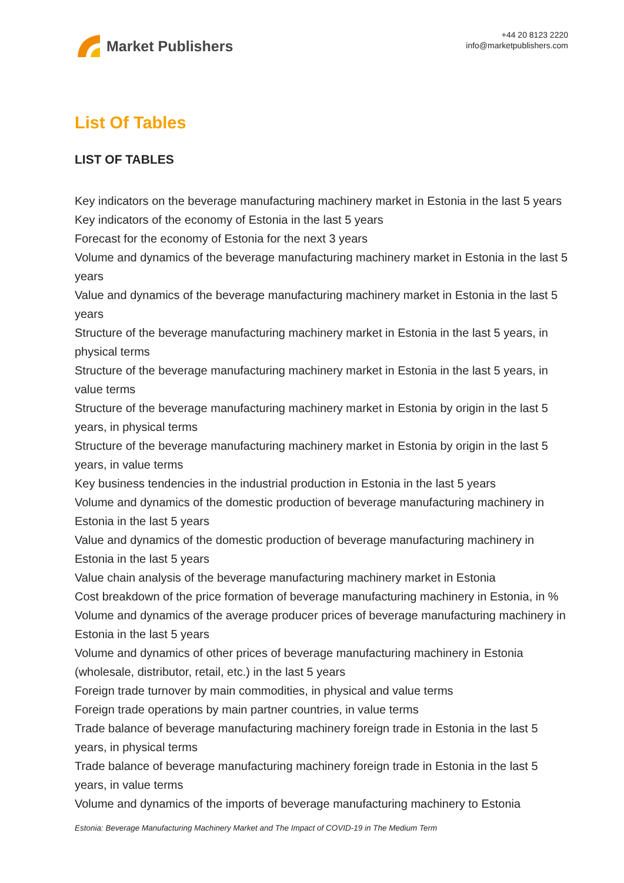Market Publishers
+44 20 8123 2220
info@marketpublishers.com
List Of Tables
LIST OF TABLES
Key indicators on the beverage manufacturing machinery market in Estonia in the last 5 years
Key indicators of the economy of Estonia in the last 5 years
Forecast for the economy of Estonia for the next 3 years
Volume and dynamics of the beverage manufacturing machinery market in Estonia in the last 5 years
Value and dynamics of the beverage manufacturing machinery market in Estonia in the last 5 years
Structure of the beverage manufacturing machinery market in Estonia in the last 5 years, in physical terms
Structure of the beverage manufacturing machinery market in Estonia in the last 5 years, in value terms
Structure of the beverage manufacturing machinery market in Estonia by origin in the last 5 years, in physical terms
Structure of the beverage manufacturing machinery market in Estonia by origin in the last 5 years, in value terms
Key business tendencies in the industrial production in Estonia in the last 5 years
Volume and dynamics of the domestic production of beverage manufacturing machinery in Estonia in the last 5 years
Value and dynamics of the domestic production of beverage manufacturing machinery in Estonia in the last 5 years
Value chain analysis of the beverage manufacturing machinery market in Estonia
Cost breakdown of the price formation of beverage manufacturing machinery in Estonia, in %
Volume and dynamics of the average producer prices of beverage manufacturing machinery in Estonia in the last 5 years
Volume and dynamics of other prices of beverage manufacturing machinery in Estonia (wholesale, distributor, retail, etc.) in the last 5 years
Foreign trade turnover by main commodities, in physical and value terms
Foreign trade operations by main partner countries, in value terms
Trade balance of beverage manufacturing machinery foreign trade in Estonia in the last 5 years, in physical terms
Trade balance of beverage manufacturing machinery foreign trade in Estonia in the last 5 years, in value terms
Volume and dynamics of the imports of beverage manufacturing machinery to Estonia
Estonia: Beverage Manufacturing Machinery Market and The Impact of COVID-19 in The Medium Term